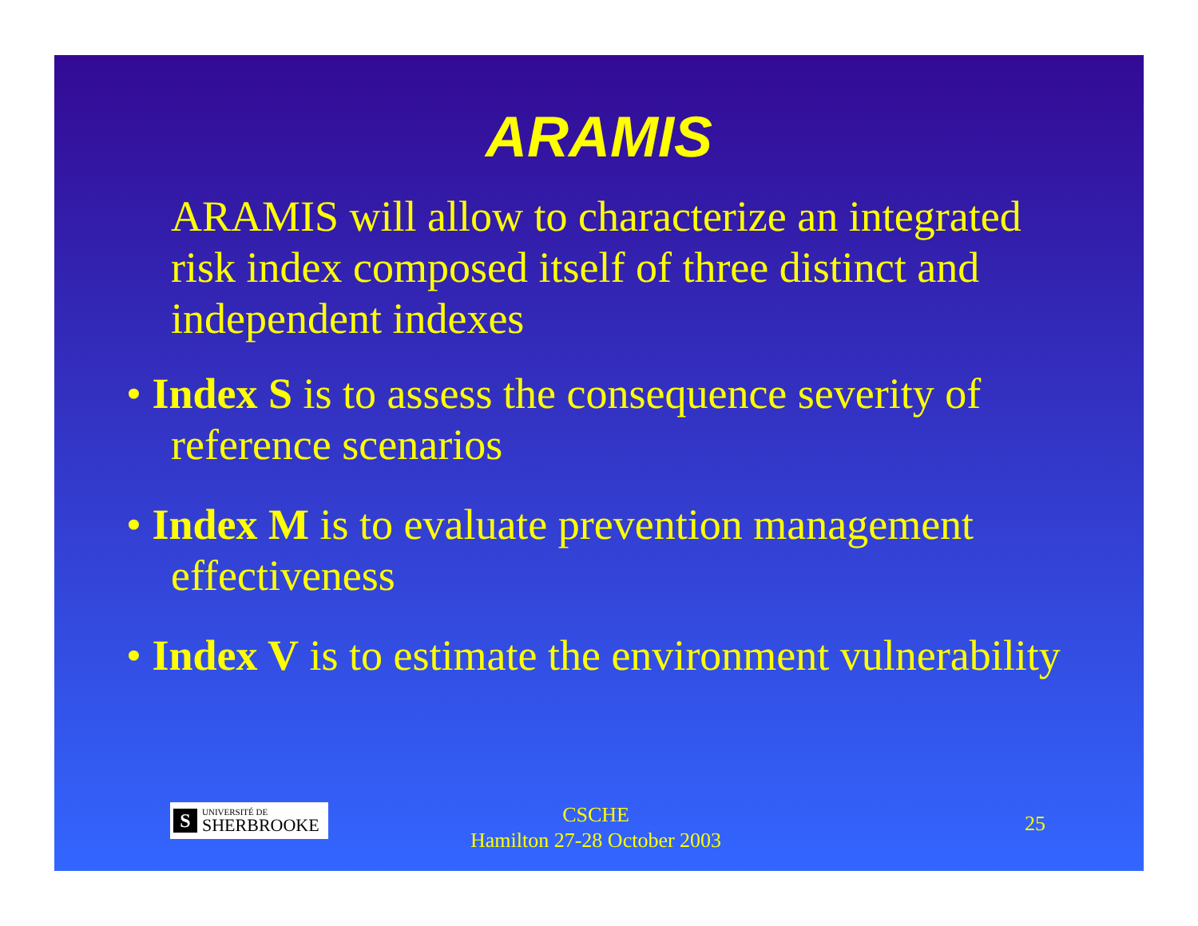ARAMIS
ARAMIS will allow to characterize an integrated risk index composed itself of three distinct and independent indexes
• Index S is to assess the consequence severity of reference scenarios
• Index M is to evaluate prevention management effectiveness
• Index V is to estimate the environment vulnerability
S
UNIVERSITÉ DE
SHERBROOKE
CSCHE
Hamilton 27-28 October 2003
25